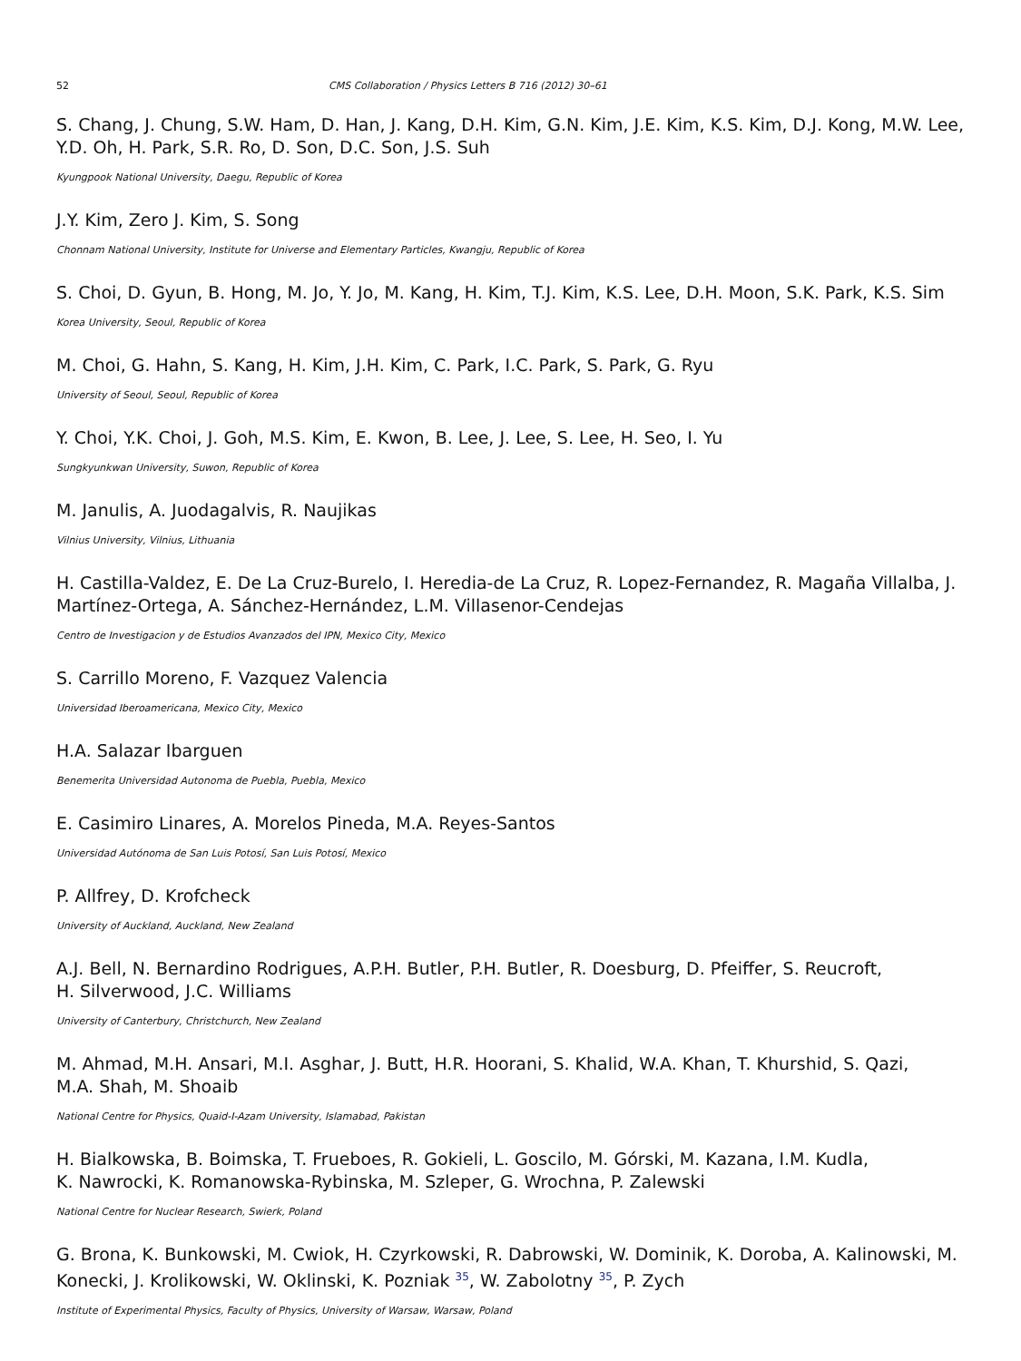52 CMS Collaboration / Physics Letters B 716 (2012) 30–61
S. Chang, J. Chung, S.W. Ham, D. Han, J. Kang, D.H. Kim, G.N. Kim, J.E. Kim, K.S. Kim, D.J. Kong, M.W. Lee, Y.D. Oh, H. Park, S.R. Ro, D. Son, D.C. Son, J.S. Suh
Kyungpook National University, Daegu, Republic of Korea
J.Y. Kim, Zero J. Kim, S. Song
Chonnam National University, Institute for Universe and Elementary Particles, Kwangju, Republic of Korea
S. Choi, D. Gyun, B. Hong, M. Jo, Y. Jo, M. Kang, H. Kim, T.J. Kim, K.S. Lee, D.H. Moon, S.K. Park, K.S. Sim
Korea University, Seoul, Republic of Korea
M. Choi, G. Hahn, S. Kang, H. Kim, J.H. Kim, C. Park, I.C. Park, S. Park, G. Ryu
University of Seoul, Seoul, Republic of Korea
Y. Choi, Y.K. Choi, J. Goh, M.S. Kim, E. Kwon, B. Lee, J. Lee, S. Lee, H. Seo, I. Yu
Sungkyunkwan University, Suwon, Republic of Korea
M. Janulis, A. Juodagalvis, R. Naujikas
Vilnius University, Vilnius, Lithuania
H. Castilla-Valdez, E. De La Cruz-Burelo, I. Heredia-de La Cruz, R. Lopez-Fernandez, R. Magaña Villalba, J. Martínez-Ortega, A. Sánchez-Hernández, L.M. Villasenor-Cendejas
Centro de Investigacion y de Estudios Avanzados del IPN, Mexico City, Mexico
S. Carrillo Moreno, F. Vazquez Valencia
Universidad Iberoamericana, Mexico City, Mexico
H.A. Salazar Ibarguen
Benemerita Universidad Autonoma de Puebla, Puebla, Mexico
E. Casimiro Linares, A. Morelos Pineda, M.A. Reyes-Santos
Universidad Autónoma de San Luis Potosí, San Luis Potosí, Mexico
P. Allfrey, D. Krofcheck
University of Auckland, Auckland, New Zealand
A.J. Bell, N. Bernardino Rodrigues, A.P.H. Butler, P.H. Butler, R. Doesburg, D. Pfeiffer, S. Reucroft,
H. Silverwood, J.C. Williams
University of Canterbury, Christchurch, New Zealand
M. Ahmad, M.H. Ansari, M.I. Asghar, J. Butt, H.R. Hoorani, S. Khalid, W.A. Khan, T. Khurshid, S. Qazi,
M.A. Shah, M. Shoaib
National Centre for Physics, Quaid-I-Azam University, Islamabad, Pakistan
H. Bialkowska, B. Boimska, T. Frueboes, R. Gokieli, L. Goscilo, M. Górski, M. Kazana, I.M. Kudla,
K. Nawrocki, K. Romanowska-Rybinska, M. Szleper, G. Wrochna, P. Zalewski
National Centre for Nuclear Research, Swierk, Poland
G. Brona, K. Bunkowski, M. Cwiok, H. Czyrkowski, R. Dabrowski, W. Dominik, K. Doroba, A. Kalinowski, M. Konecki, J. Krolikowski, W. Oklinski, K. Pozniak <sup>35</sup>, W. Zabolotny <sup>35</sup>, P. Zych
Institute of Experimental Physics, Faculty of Physics, University of Warsaw, Warsaw, Poland